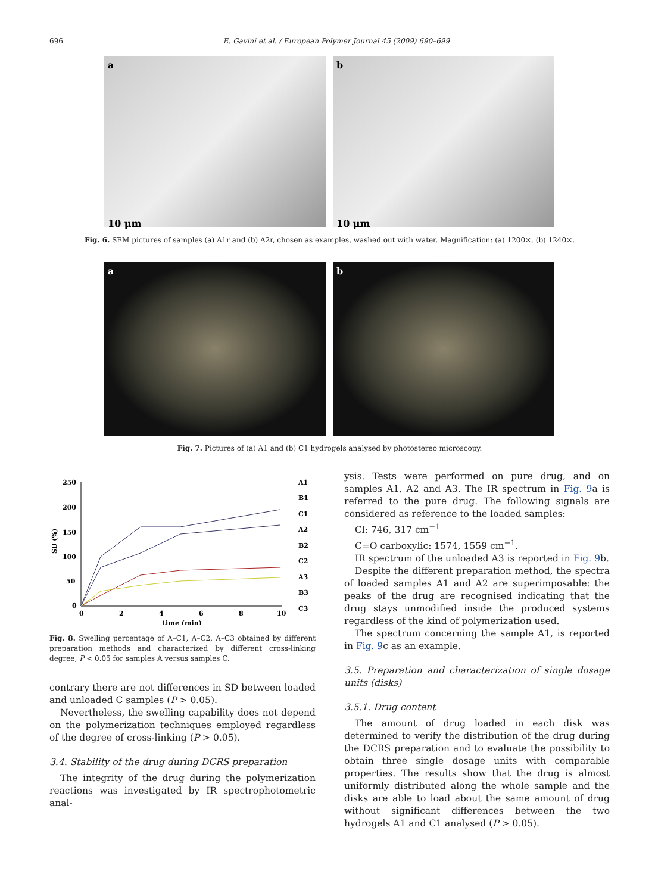696 E. Gavini et al. / European Polymer Journal 45 (2009) 690–699
a
10 μm
b
10 μm
Fig. 6. SEM pictures of samples (a) A1r and (b) A2r, chosen as examples, washed out with water. Magnification: (a) 1200×, (b) 1240×.
a b
Fig. 7. Pictures of (a) A1 and (b) C1 hydrogels analysed by photostereo microscopy.
250
200
150
100
50
0
0
2
4
6
8
10
time (min)
SD (%)
A1
B1
C1
A2
B2
C2
A3
B3
C3
Fig. 8. Swelling percentage of A–C1, A–C2, A–C3 obtained by different preparation methods and characterized by different cross-linking degree; P < 0.05 for samples A versus samples C.
contrary there are not differences in SD between loaded and unloaded C samples (P > 0.05).
Nevertheless, the swelling capability does not depend on the polymerization techniques employed regardless of the degree of cross-linking (P > 0.05).
3.4. Stability of the drug during DCRS preparation
The integrity of the drug during the polymerization reactions was investigated by IR spectrophotometric anal-
ysis. Tests were performed on pure drug, and on samples A1, A2 and A3. The IR spectrum in Fig. 9a is referred to the pure drug. The following signals are considered as reference to the loaded samples:
Cl: 746, 317 cm<sup>−1</sup>
C=O carboxylic: 1574, 1559 cm<sup>−1</sup>.
IR spectrum of the unloaded A3 is reported in Fig. 9b.
Despite the different preparation method, the spectra of loaded samples A1 and A2 are superimposable: the peaks of the drug are recognised indicating that the drug stays unmodified inside the produced systems regardless of the kind of polymerization used.
The spectrum concerning the sample A1, is reported in Fig. 9c as an example.
3.5. Preparation and characterization of single dosage units (disks)
3.5.1. Drug content
The amount of drug loaded in each disk was determined to verify the distribution of the drug during the DCRS preparation and to evaluate the possibility to obtain three single dosage units with comparable properties. The results show that the drug is almost uniformly distributed along the whole sample and the disks are able to load about the same amount of drug without significant differences between the two hydrogels A1 and C1 analysed (P > 0.05).